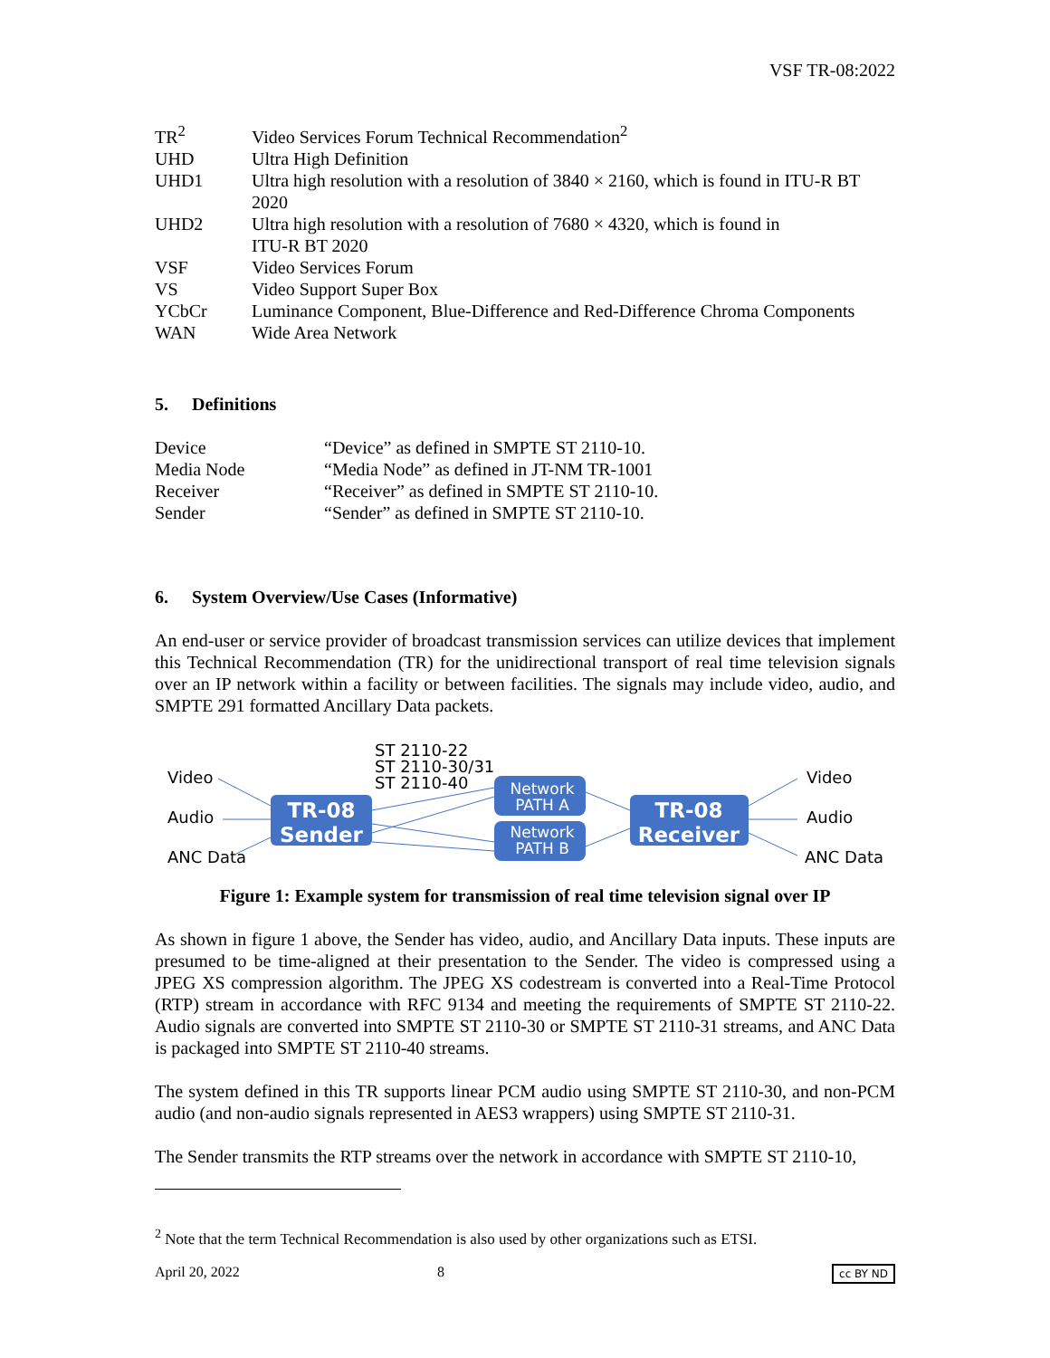VSF TR-08:2022
| TR<sup>2</sup> | Video Services Forum Technical Recommendation<sup>2</sup> |
| UHD | Ultra High Definition |
| UHD1 | Ultra high resolution with a resolution of 3840 × 2160, which is found in ITU-R BT 2020 |
| UHD2 | Ultra high resolution with a resolution of 7680 × 4320, which is found in ITU-R BT 2020 |
| VSF | Video Services Forum |
| VS | Video Support Super Box |
| YCbCr | Luminance Component, Blue-Difference and Red-Difference Chroma Components |
| WAN | Wide Area Network |
5. Definitions
| Device | “Device” as defined in SMPTE ST 2110-10. |
| Media Node | “Media Node” as defined in JT-NM TR-1001 |
| Receiver | “Receiver” as defined in SMPTE ST 2110-10. |
| Sender | “Sender” as defined in SMPTE ST 2110-10. |
6. System Overview/Use Cases (Informative)
An end-user or service provider of broadcast transmission services can utilize devices that implement this Technical Recommendation (TR) for the unidirectional transport of real time television signals over an IP network within a facility or between facilities. The signals may include video, audio, and SMPTE 291 formatted Ancillary Data packets.
Video
Audio
ANC Data
Video
Audio
ANC Data
ST 2110-22
ST 2110-30/31
ST 2110-40
TR-08
Sender
TR-08
Receiver
Network
PATH A
Network
PATH B
Figure 1: Example system for transmission of real time television signal over IP
As shown in figure 1 above, the Sender has video, audio, and Ancillary Data inputs. These inputs are presumed to be time-aligned at their presentation to the Sender. The video is compressed using a JPEG XS compression algorithm. The JPEG XS codestream is converted into a Real-Time Protocol (RTP) stream in accordance with RFC 9134 and meeting the requirements of SMPTE ST 2110-22. Audio signals are converted into SMPTE ST 2110-30 or SMPTE ST 2110-31 streams, and ANC Data is packaged into SMPTE ST 2110-40 streams.
The system defined in this TR supports linear PCM audio using SMPTE ST 2110-30, and non-PCM audio (and non-audio signals represented in AES3 wrappers) using SMPTE ST 2110-31.
The Sender transmits the RTP streams over the network in accordance with SMPTE ST 2110-10,
<sup>2</sup> Note that the term Technical Recommendation is also used by other organizations such as ETSI.
April 20, 2022 8 cc BY ND